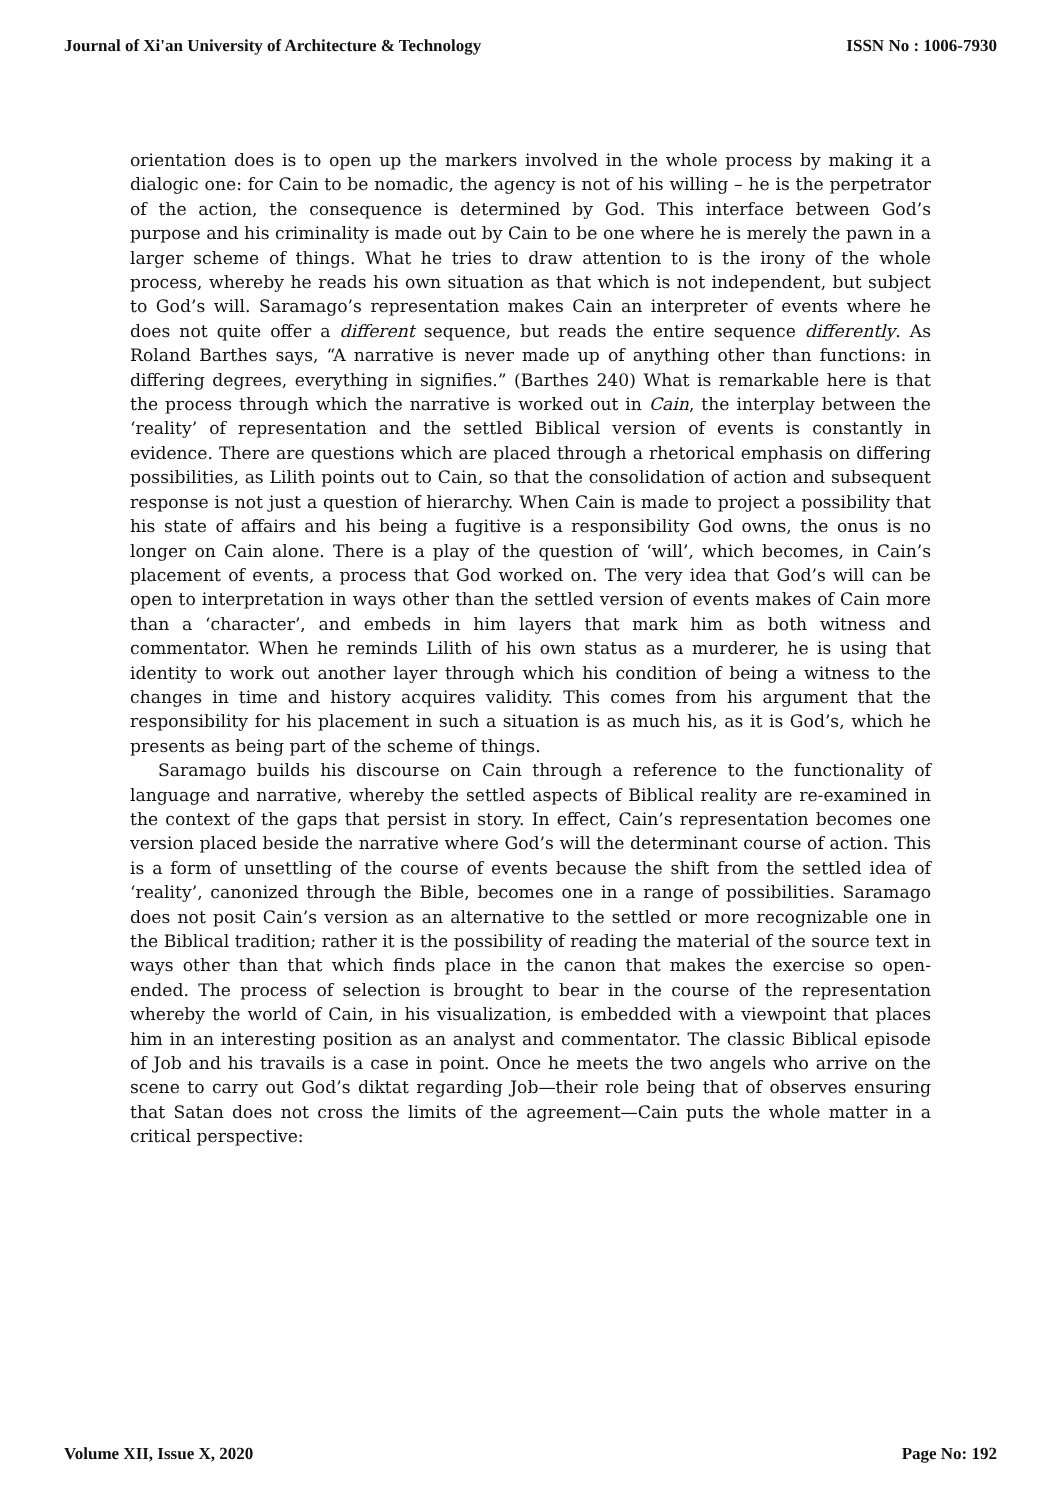Journal of Xi'an University of Architecture & Technology ISSN No : 1006-7930
orientation does is to open up the markers involved in the whole process by making it a dialogic one: for Cain to be nomadic, the agency is not of his willing – he is the perpetrator of the action, the consequence is determined by God. This interface between God’s purpose and his criminality is made out by Cain to be one where he is merely the pawn in a larger scheme of things. What he tries to draw attention to is the irony of the whole process, whereby he reads his own situation as that which is not independent, but subject to God’s will. Saramago’s representation makes Cain an interpreter of events where he does not quite offer a different sequence, but reads the entire sequence differently. As Roland Barthes says, “A narrative is never made up of anything other than functions: in differing degrees, everything in signifies.” (Barthes 240) What is remarkable here is that the process through which the narrative is worked out in Cain, the interplay between the ‘reality’ of representation and the settled Biblical version of events is constantly in evidence. There are questions which are placed through a rhetorical emphasis on differing possibilities, as Lilith points out to Cain, so that the consolidation of action and subsequent response is not just a question of hierarchy. When Cain is made to project a possibility that his state of affairs and his being a fugitive is a responsibility God owns, the onus is no longer on Cain alone. There is a play of the question of ‘will’, which becomes, in Cain’s placement of events, a process that God worked on. The very idea that God’s will can be open to interpretation in ways other than the settled version of events makes of Cain more than a ‘character’, and embeds in him layers that mark him as both witness and commentator. When he reminds Lilith of his own status as a murderer, he is using that identity to work out another layer through which his condition of being a witness to the changes in time and history acquires validity. This comes from his argument that the responsibility for his placement in such a situation is as much his, as it is God’s, which he presents as being part of the scheme of things.
Saramago builds his discourse on Cain through a reference to the functionality of language and narrative, whereby the settled aspects of Biblical reality are re-examined in the context of the gaps that persist in story. In effect, Cain’s representation becomes one version placed beside the narrative where God’s will the determinant course of action. This is a form of unsettling of the course of events because the shift from the settled idea of ‘reality’, canonized through the Bible, becomes one in a range of possibilities. Saramago does not posit Cain’s version as an alternative to the settled or more recognizable one in the Biblical tradition; rather it is the possibility of reading the material of the source text in ways other than that which finds place in the canon that makes the exercise so open-ended. The process of selection is brought to bear in the course of the representation whereby the world of Cain, in his visualization, is embedded with a viewpoint that places him in an interesting position as an analyst and commentator. The classic Biblical episode of Job and his travails is a case in point. Once he meets the two angels who arrive on the scene to carry out God’s diktat regarding Job—their role being that of observes ensuring that Satan does not cross the limits of the agreement—Cain puts the whole matter in a critical perspective:
Volume XII, Issue X, 2020 Page No: 192